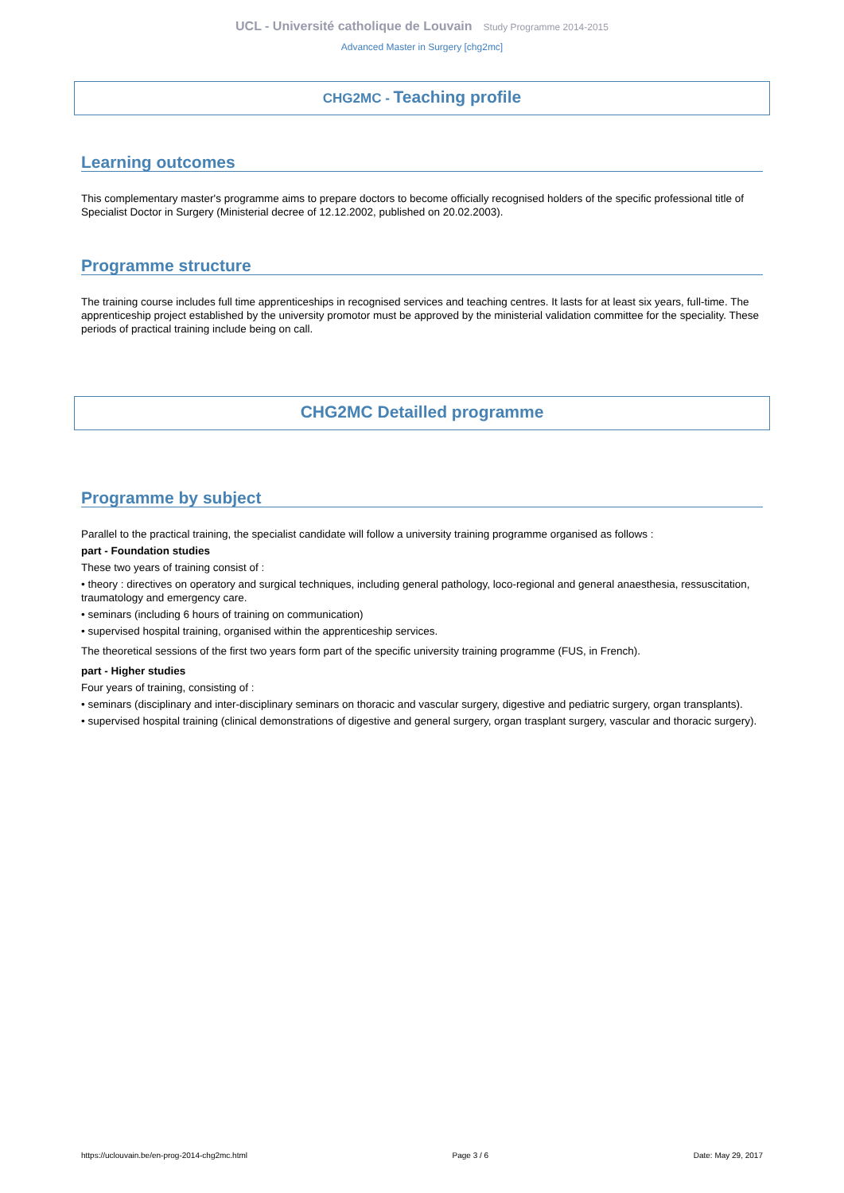UCL - Université catholique de Louvain Study Programme 2014-2015
Advanced Master in Surgery [chg2mc]
CHG2MC - Teaching profile
Learning outcomes
This complementary master's programme aims to prepare doctors to become officially recognised holders of the specific professional title of Specialist Doctor in Surgery (Ministerial decree of 12.12.2002, published on 20.02.2003).
Programme structure
The training course includes full time apprenticeships in recognised services and teaching centres. It lasts for at least six years, full-time. The apprenticeship project established by the university promotor must be approved by the ministerial validation committee for the speciality. These periods of practical training include being on call.
CHG2MC Detailled programme
Programme by subject
Parallel to the practical training, the specialist candidate will follow a university training programme organised as follows :
part - Foundation studies
These two years of training consist of :
• theory : directives on operatory and surgical techniques, including general pathology, loco-regional and general anaesthesia, ressuscitation, traumatology and emergency care.
• seminars (including 6 hours of training on communication)
• supervised hospital training, organised within the apprenticeship services.
The theoretical sessions of the first two years form part of the specific university training programme (FUS, in French).
part - Higher studies
Four years of training, consisting of :
• seminars (disciplinary and inter-disciplinary seminars on thoracic and vascular surgery, digestive and pediatric surgery, organ transplants).
• supervised hospital training (clinical demonstrations of digestive and general surgery, organ trasplant surgery, vascular and thoracic surgery).
https://uclouvain.be/en-prog-2014-chg2mc.html Page 3 / 6 Date: May 29, 2017